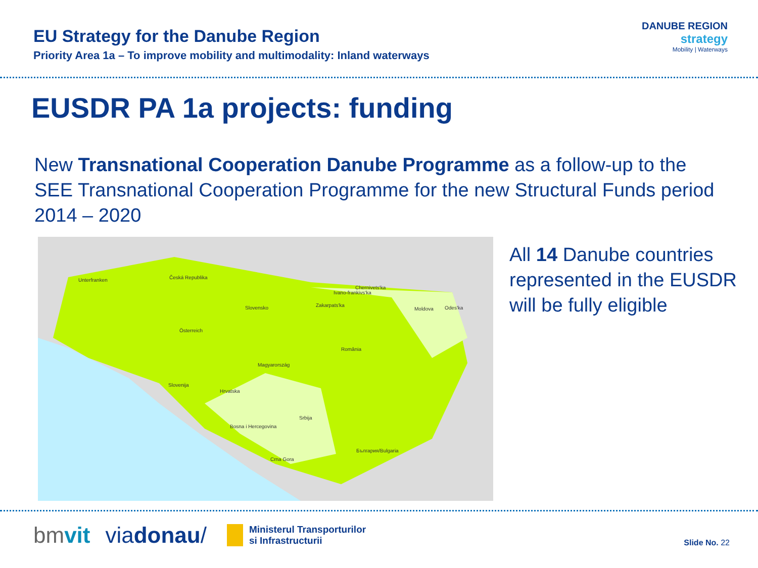EU Strategy for the Danube Region
Priority Area 1a – To improve mobility and multimodality: Inland waterways
DANUBE REGION
strategy
Mobility | Waterways
EUSDR PA 1a projects: funding
New Transnational Cooperation Danube Programme as a follow-up to the SEE Transnational Cooperation Programme for the new Structural Funds period 2014 – 2020
Unterfranken Česká Republika
Slovensko Zakarpats'ka
Ivano-frankivs'ka
Chernivets'ka
Moldova Odes'ka
Österreich
România
Magyarország
Slovenija
Hrvatska
Srbija
Bosna i Hercegovina
Crna Gora
България/Bulgaria
All 14 Danube countries represented in the EUSDR will be fully eligible
bmvit viadonau/ Ministerul Transporturilor
si Infrastructurii Slide No. 22